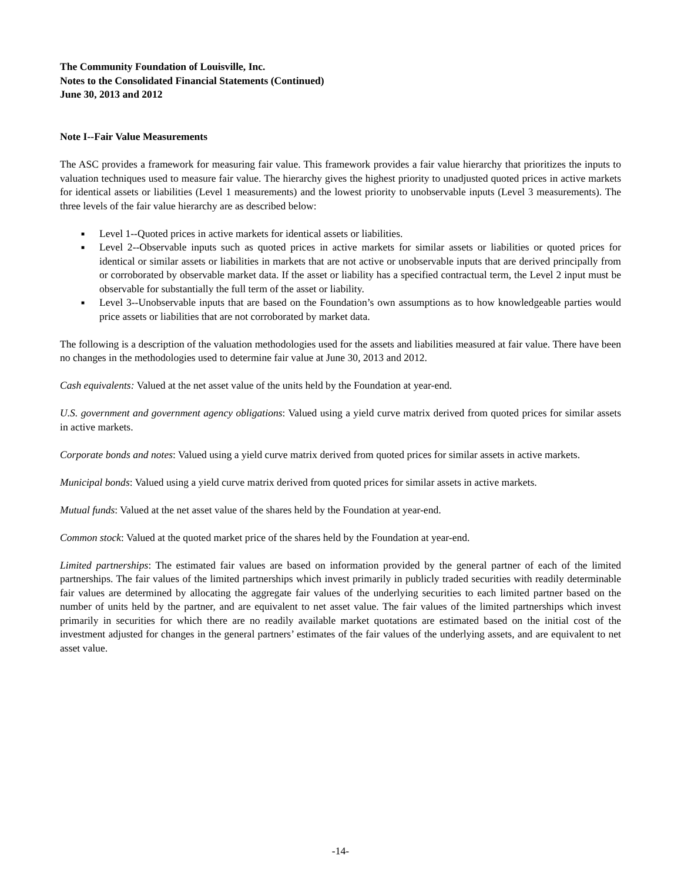The Community Foundation of Louisville, Inc.
Notes to the Consolidated Financial Statements (Continued)
June 30, 2013 and 2012
Note I--Fair Value Measurements
The ASC provides a framework for measuring fair value. This framework provides a fair value hierarchy that prioritizes the inputs to valuation techniques used to measure fair value. The hierarchy gives the highest priority to unadjusted quoted prices in active markets for identical assets or liabilities (Level 1 measurements) and the lowest priority to unobservable inputs (Level 3 measurements). The three levels of the fair value hierarchy are as described below:
■ Level 1--Quoted prices in active markets for identical assets or liabilities.
■ Level 2--Observable inputs such as quoted prices in active markets for similar assets or liabilities or quoted prices for identical or similar assets or liabilities in markets that are not active or unobservable inputs that are derived principally from or corroborated by observable market data. If the asset or liability has a specified contractual term, the Level 2 input must be observable for substantially the full term of the asset or liability.
■ Level 3--Unobservable inputs that are based on the Foundation’s own assumptions as to how knowledgeable parties would price assets or liabilities that are not corroborated by market data.
The following is a description of the valuation methodologies used for the assets and liabilities measured at fair value. There have been no changes in the methodologies used to determine fair value at June 30, 2013 and 2012.
Cash equivalents: Valued at the net asset value of the units held by the Foundation at year-end.
U.S. government and government agency obligations: Valued using a yield curve matrix derived from quoted prices for similar assets in active markets.
Corporate bonds and notes: Valued using a yield curve matrix derived from quoted prices for similar assets in active markets.
Municipal bonds: Valued using a yield curve matrix derived from quoted prices for similar assets in active markets.
Mutual funds: Valued at the net asset value of the shares held by the Foundation at year-end.
Common stock: Valued at the quoted market price of the shares held by the Foundation at year-end.
Limited partnerships: The estimated fair values are based on information provided by the general partner of each of the limited partnerships. The fair values of the limited partnerships which invest primarily in publicly traded securities with readily determinable fair values are determined by allocating the aggregate fair values of the underlying securities to each limited partner based on the number of units held by the partner, and are equivalent to net asset value. The fair values of the limited partnerships which invest primarily in securities for which there are no readily available market quotations are estimated based on the initial cost of the investment adjusted for changes in the general partners’ estimates of the fair values of the underlying assets, and are equivalent to net asset value.
-14-